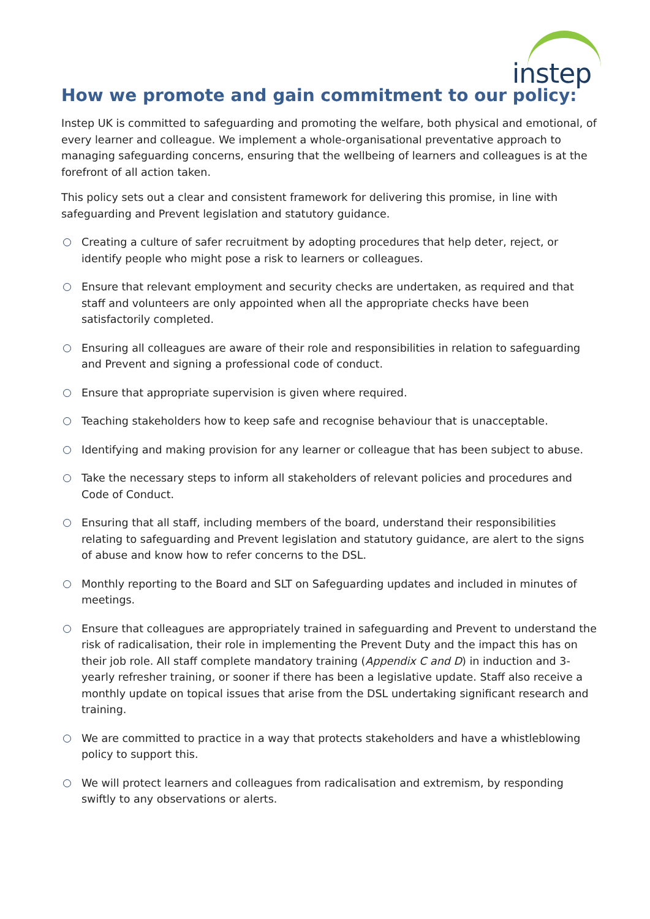instep
How we promote and gain commitment to our policy:
Instep UK is committed to safeguarding and promoting the welfare, both physical and emotional, of every learner and colleague. We implement a whole-organisational preventative approach to managing safeguarding concerns, ensuring that the wellbeing of learners and colleagues is at the forefront of all action taken.
This policy sets out a clear and consistent framework for delivering this promise, in line with safeguarding and Prevent legislation and statutory guidance.
Creating a culture of safer recruitment by adopting procedures that help deter, reject, or identify people who might pose a risk to learners or colleagues.
Ensure that relevant employment and security checks are undertaken, as required and that staff and volunteers are only appointed when all the appropriate checks have been satisfactorily completed.
Ensuring all colleagues are aware of their role and responsibilities in relation to safeguarding and Prevent and signing a professional code of conduct.
Ensure that appropriate supervision is given where required.
Teaching stakeholders how to keep safe and recognise behaviour that is unacceptable.
Identifying and making provision for any learner or colleague that has been subject to abuse.
Take the necessary steps to inform all stakeholders of relevant policies and procedures and Code of Conduct.
Ensuring that all staff, including members of the board, understand their responsibilities relating to safeguarding and Prevent legislation and statutory guidance, are alert to the signs of abuse and know how to refer concerns to the DSL.
Monthly reporting to the Board and SLT on Safeguarding updates and included in minutes of meetings.
Ensure that colleagues are appropriately trained in safeguarding and Prevent to understand the risk of radicalisation, their role in implementing the Prevent Duty and the impact this has on their job role. All staff complete mandatory training (Appendix C and D) in induction and 3-yearly refresher training, or sooner if there has been a legislative update. Staff also receive a monthly update on topical issues that arise from the DSL undertaking significant research and training.
We are committed to practice in a way that protects stakeholders and have a whistleblowing policy to support this.
We will protect learners and colleagues from radicalisation and extremism, by responding swiftly to any observations or alerts.